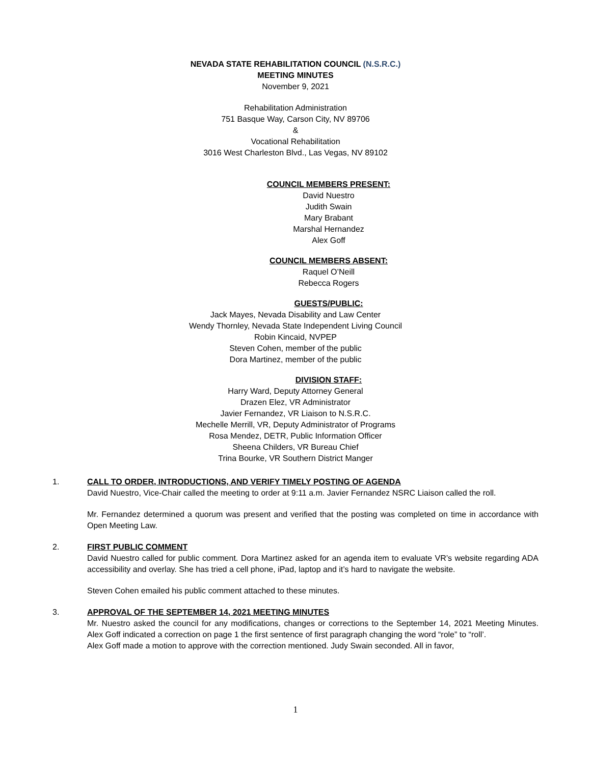NEVADA STATE REHABILITATION COUNCIL (N.S.R.C.)
MEETING MINUTES
November 9, 2021
Rehabilitation Administration
751 Basque Way, Carson City, NV 89706
&
Vocational Rehabilitation
3016 West Charleston Blvd., Las Vegas, NV 89102
COUNCIL MEMBERS PRESENT:
David Nuestro
Judith Swain
Mary Brabant
Marshal Hernandez
Alex Goff
COUNCIL MEMBERS ABSENT:
Raquel O’Neill
Rebecca Rogers
GUESTS/PUBLIC:
Jack Mayes, Nevada Disability and Law Center
Wendy Thornley, Nevada State Independent Living Council
Robin Kincaid, NVPEP
Steven Cohen, member of the public
Dora Martinez, member of the public
DIVISION STAFF:
Harry Ward, Deputy Attorney General
Drazen Elez, VR Administrator
Javier Fernandez, VR Liaison to N.S.R.C.
Mechelle Merrill, VR, Deputy Administrator of Programs
Rosa Mendez, DETR, Public Information Officer
Sheena Childers, VR Bureau Chief
Trina Bourke, VR Southern District Manger
1. CALL TO ORDER, INTRODUCTIONS, AND VERIFY TIMELY POSTING OF AGENDA
David Nuestro, Vice-Chair called the meeting to order at 9:11 a.m. Javier Fernandez NSRC Liaison called the roll.
Mr. Fernandez determined a quorum was present and verified that the posting was completed on time in accordance with Open Meeting Law.
2. FIRST PUBLIC COMMENT
David Nuestro called for public comment. Dora Martinez asked for an agenda item to evaluate VR’s website regarding ADA accessibility and overlay. She has tried a cell phone, iPad, laptop and it’s hard to navigate the website.
Steven Cohen emailed his public comment attached to these minutes.
3. APPROVAL OF THE SEPTEMBER 14, 2021 MEETING MINUTES
Mr. Nuestro asked the council for any modifications, changes or corrections to the September 14, 2021 Meeting Minutes. Alex Goff indicated a correction on page 1 the first sentence of first paragraph changing the word “role” to “roll’.
Alex Goff made a motion to approve with the correction mentioned. Judy Swain seconded. All in favor,
1